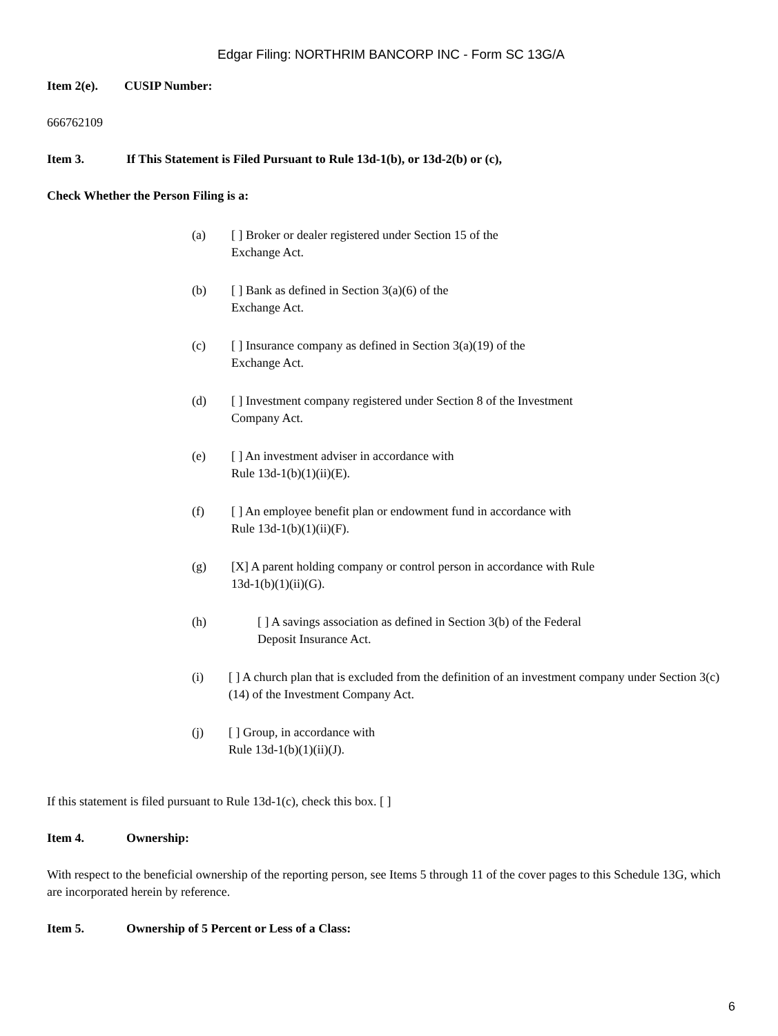Edgar Filing: NORTHRIM BANCORP INC - Form SC 13G/A
Item 2(e). CUSIP Number:
666762109
Item 3. If This Statement is Filed Pursuant to Rule 13d-1(b), or 13d-2(b) or (c),
Check Whether the Person Filing is a:
(a) [ ] Broker or dealer registered under Section 15 of the
Exchange Act.
(b) [ ] Bank as defined in Section 3(a)(6) of the
Exchange Act.
(c) [ ] Insurance company as defined in Section 3(a)(19) of the
Exchange Act.
(d) [ ] Investment company registered under Section 8 of the Investment
Company Act.
(e) [ ] An investment adviser in accordance with
Rule 13d-1(b)(1)(ii)(E).
(f) [ ] An employee benefit plan or endowment fund in accordance with
Rule 13d-1(b)(1)(ii)(F).
(g) [X] A parent holding company or control person in accordance with Rule
13d-1(b)(1)(ii)(G).
(h) [ ] A savings association as defined in Section 3(b) of the Federal
Deposit Insurance Act.
(i) [ ] A church plan that is excluded from the definition of an investment company under Section 3(c)(14) of the Investment Company Act.
(j) [ ] Group, in accordance with
Rule 13d-1(b)(1)(ii)(J).
If this statement is filed pursuant to Rule 13d-1(c), check this box. [ ]
Item 4. Ownership:
With respect to the beneficial ownership of the reporting person, see Items 5 through 11 of the cover pages to this Schedule 13G, which are incorporated herein by reference.
Item 5. Ownership of 5 Percent or Less of a Class:
6